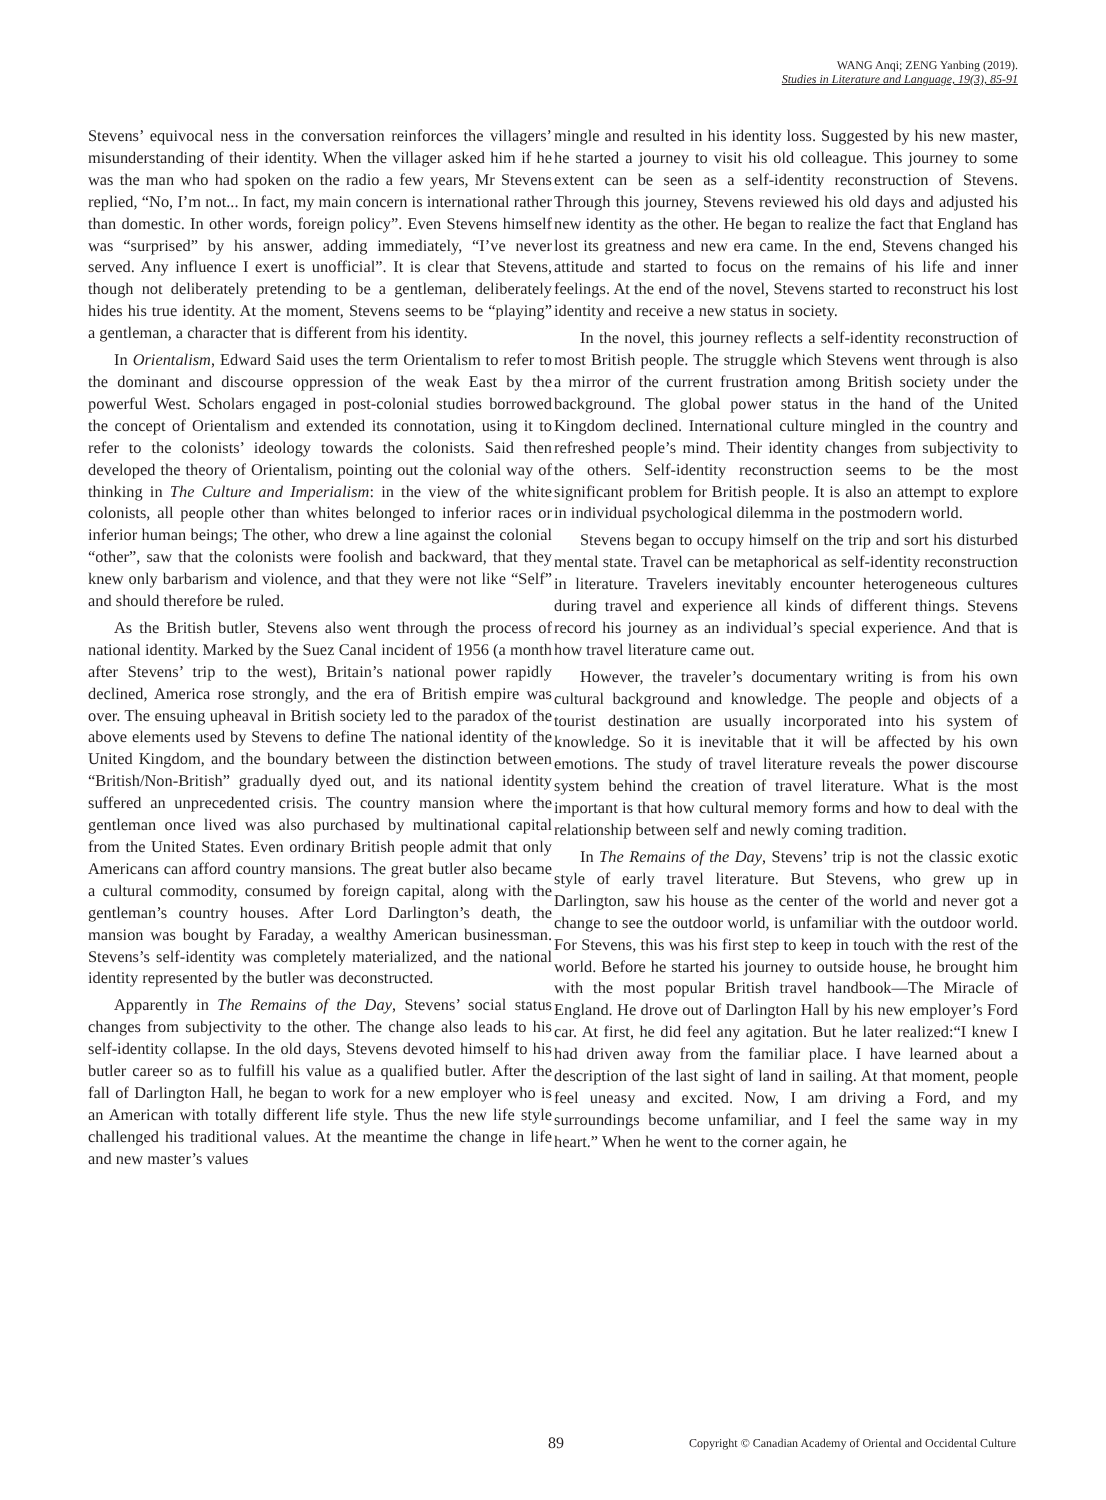WANG Anqi; ZENG Yanbing (2019).
Studies in Literature and Language, 19(3), 85-91
Stevens’ equivocal ness in the conversation reinforces the villagers’ misunderstanding of their identity. When the villager asked him if he was the man who had spoken on the radio a few years, Mr Stevens replied, “No, I’m not... In fact, my main concern is international rather than domestic. In other words, foreign policy”. Even Stevens himself was “surprised” by his answer, adding immediately, “I’ve never served. Any influence I exert is unofficial”. It is clear that Stevens, though not deliberately pretending to be a gentleman, deliberately hides his true identity. At the moment, Stevens seems to be “playing” a gentleman, a character that is different from his identity.
In Orientalism, Edward Said uses the term Orientalism to refer to the dominant and discourse oppression of the weak East by the powerful West. Scholars engaged in post-colonial studies borrowed the concept of Orientalism and extended its connotation, using it to refer to the colonists’ ideology towards the colonists. Said then developed the theory of Orientalism, pointing out the colonial way of thinking in The Culture and Imperialism: in the view of the white colonists, all people other than whites belonged to inferior races or inferior human beings; The other, who drew a line against the colonial “other”, saw that the colonists were foolish and backward, that they knew only barbarism and violence, and that they were not like “Self” and should therefore be ruled.
As the British butler, Stevens also went through the process of national identity. Marked by the Suez Canal incident of 1956 (a month after Stevens’ trip to the west), Britain’s national power rapidly declined, America rose strongly, and the era of British empire was over. The ensuing upheaval in British society led to the paradox of the above elements used by Stevens to define The national identity of the United Kingdom, and the boundary between the distinction between “British/Non-British” gradually dyed out, and its national identity suffered an unprecedented crisis. The country mansion where the gentleman once lived was also purchased by multinational capital from the United States. Even ordinary British people admit that only Americans can afford country mansions. The great butler also became a cultural commodity, consumed by foreign capital, along with the gentleman’s country houses. After Lord Darlington’s death, the mansion was bought by Faraday, a wealthy American businessman. Stevens’s self-identity was completely materialized, and the national identity represented by the butler was deconstructed.
Apparently in The Remains of the Day, Stevens’ social status changes from subjectivity to the other. The change also leads to his self-identity collapse. In the old days, Stevens devoted himself to his butler career so as to fulfill his value as a qualified butler. After the fall of Darlington Hall, he began to work for a new employer who is an American with totally different life style. Thus the new life style challenged his traditional values. At the meantime the change in life and new master’s values
mingle and resulted in his identity loss. Suggested by his new master, he started a journey to visit his old colleague. This journey to some extent can be seen as a self-identity reconstruction of Stevens. Through this journey, Stevens reviewed his old days and adjusted his new identity as the other. He began to realize the fact that England has lost its greatness and new era came. In the end, Stevens changed his attitude and started to focus on the remains of his life and inner feelings. At the end of the novel, Stevens started to reconstruct his lost identity and receive a new status in society.
In the novel, this journey reflects a self-identity reconstruction of most British people. The struggle which Stevens went through is also a mirror of the current frustration among British society under the background. The global power status in the hand of the United Kingdom declined. International culture mingled in the country and refreshed people’s mind. Their identity changes from subjectivity to the others. Self-identity reconstruction seems to be the most significant problem for British people. It is also an attempt to explore in individual psychological dilemma in the postmodern world.
Stevens began to occupy himself on the trip and sort his disturbed mental state. Travel can be metaphorical as self-identity reconstruction in literature. Travelers inevitably encounter heterogeneous cultures during travel and experience all kinds of different things. Stevens record his journey as an individual’s special experience. And that is how travel literature came out.
However, the traveler’s documentary writing is from his own cultural background and knowledge. The people and objects of a tourist destination are usually incorporated into his system of knowledge. So it is inevitable that it will be affected by his own emotions. The study of travel literature reveals the power discourse system behind the creation of travel literature. What is the most important is that how cultural memory forms and how to deal with the relationship between self and newly coming tradition.
In The Remains of the Day, Stevens’ trip is not the classic exotic style of early travel literature. But Stevens, who grew up in Darlington, saw his house as the center of the world and never got a change to see the outdoor world, is unfamiliar with the outdoor world. For Stevens, this was his first step to keep in touch with the rest of the world. Before he started his journey to outside house, he brought him with the most popular British travel handbook—The Miracle of England. He drove out of Darlington Hall by his new employer’s Ford car. At first, he did feel any agitation. But he later realized:“I knew I had driven away from the familiar place. I have learned about a description of the last sight of land in sailing. At that moment, people feel uneasy and excited. Now, I am driving a Ford, and my surroundings become unfamiliar, and I feel the same way in my heart.” When he went to the corner again, he
89 Copyright © Canadian Academy of Oriental and Occidental Culture